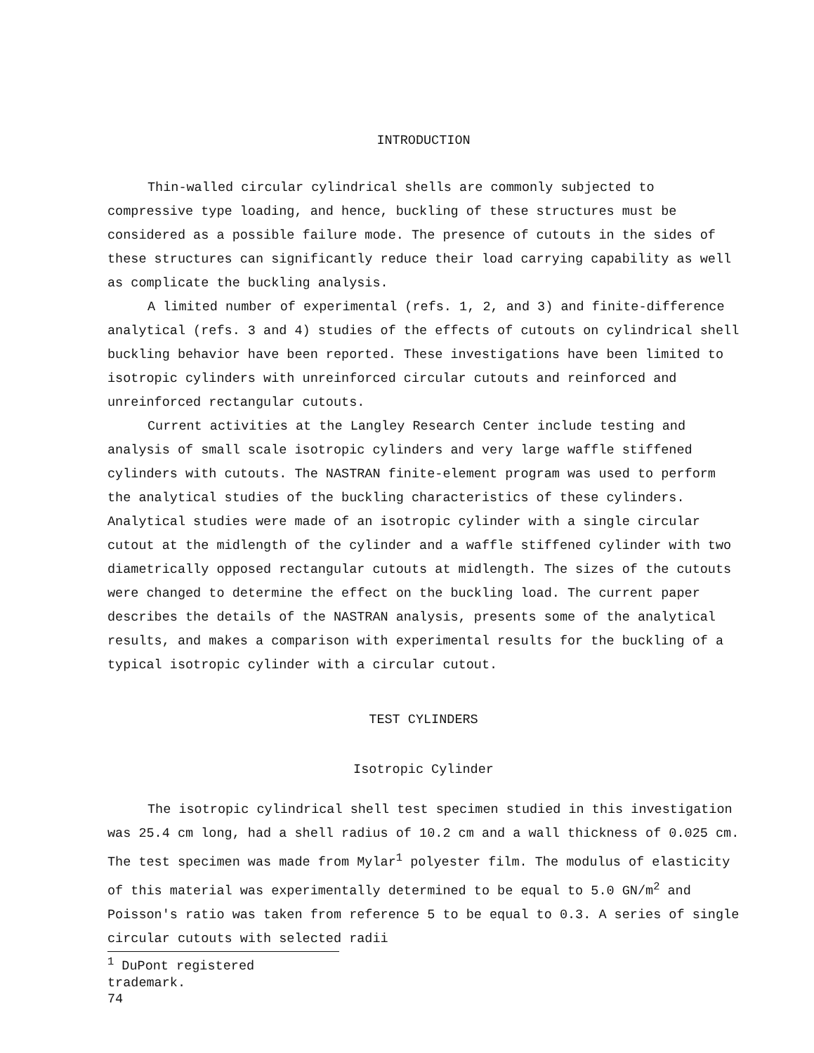INTRODUCTION
Thin-walled circular cylindrical shells are commonly subjected to compressive type loading, and hence, buckling of these structures must be considered as a possible failure mode. The presence of cutouts in the sides of these structures can significantly reduce their load carrying capability as well as complicate the buckling analysis.
A limited number of experimental (refs. 1, 2, and 3) and finite-difference analytical (refs. 3 and 4) studies of the effects of cutouts on cylindrical shell buckling behavior have been reported. These investigations have been limited to isotropic cylinders with unreinforced circular cutouts and reinforced and unreinforced rectangular cutouts.
Current activities at the Langley Research Center include testing and analysis of small scale isotropic cylinders and very large waffle stiffened cylinders with cutouts. The NASTRAN finite-element program was used to perform the analytical studies of the buckling characteristics of these cylinders. Analytical studies were made of an isotropic cylinder with a single circular cutout at the midlength of the cylinder and a waffle stiffened cylinder with two diametrically opposed rectangular cutouts at midlength. The sizes of the cutouts were changed to determine the effect on the buckling load. The current paper describes the details of the NASTRAN analysis, presents some of the analytical results, and makes a comparison with experimental results for the buckling of a typical isotropic cylinder with a circular cutout.
TEST CYLINDERS
Isotropic Cylinder
The isotropic cylindrical shell test specimen studied in this investigation was 25.4 cm long, had a shell radius of 10.2 cm and a wall thickness of 0.025 cm. The test specimen was made from Mylar<sup>1</sup> polyester film. The modulus of elasticity of this material was experimentally determined to be equal to 5.0 GN/m<sup>2</sup> and Poisson's ratio was taken from reference 5 to be equal to 0.3. A series of single circular cutouts with selected radii
<sup>1</sup> DuPont registered trademark.
74